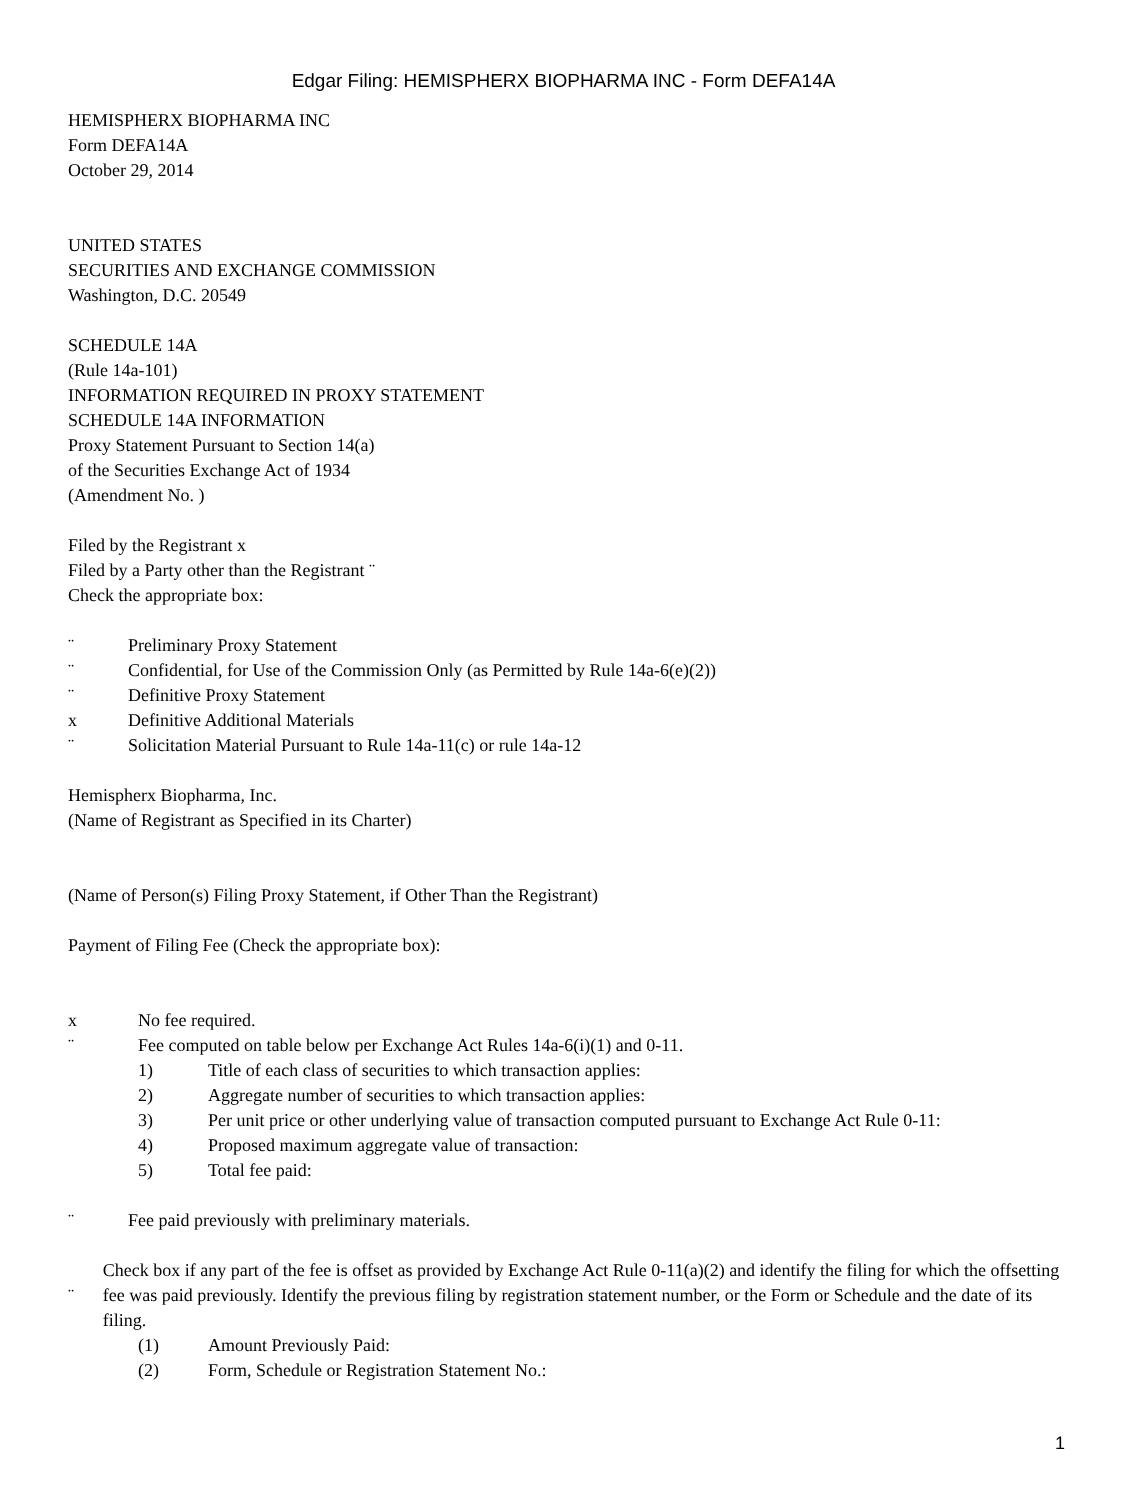Edgar Filing: HEMISPHERX BIOPHARMA INC - Form DEFA14A
HEMISPHERX BIOPHARMA INC
Form DEFA14A
October 29, 2014
UNITED STATES
SECURITIES AND EXCHANGE COMMISSION
Washington, D.C. 20549
SCHEDULE 14A
(Rule 14a-101)
INFORMATION REQUIRED IN PROXY STATEMENT
SCHEDULE 14A INFORMATION
Proxy Statement Pursuant to Section 14(a)
of the Securities Exchange Act of 1934
(Amendment No. )
Filed by the Registrant x
Filed by a Party other than the Registrant ¨
Check the appropriate box:
¨ Preliminary Proxy Statement
¨ Confidential, for Use of the Commission Only (as Permitted by Rule 14a-6(e)(2))
¨ Definitive Proxy Statement
x Definitive Additional Materials
¨ Solicitation Material Pursuant to Rule 14a-11(c) or rule 14a-12
Hemispherx Biopharma, Inc.
(Name of Registrant as Specified in its Charter)
(Name of Person(s) Filing Proxy Statement, if Other Than the Registrant)
Payment of Filing Fee (Check the appropriate box):
x No fee required.
¨ Fee computed on table below per Exchange Act Rules 14a-6(i)(1) and 0-11.
1) Title of each class of securities to which transaction applies:
2) Aggregate number of securities to which transaction applies:
3) Per unit price or other underlying value of transaction computed pursuant to Exchange Act Rule 0-11:
4) Proposed maximum aggregate value of transaction:
5) Total fee paid:
¨ Fee paid previously with preliminary materials.
¨ Check box if any part of the fee is offset as provided by Exchange Act Rule 0-11(a)(2) and identify the filing for which the offsetting fee was paid previously. Identify the previous filing by registration statement number, or the Form or Schedule and the date of its filing.
(1) Amount Previously Paid:
(2) Form, Schedule or Registration Statement No.:
1